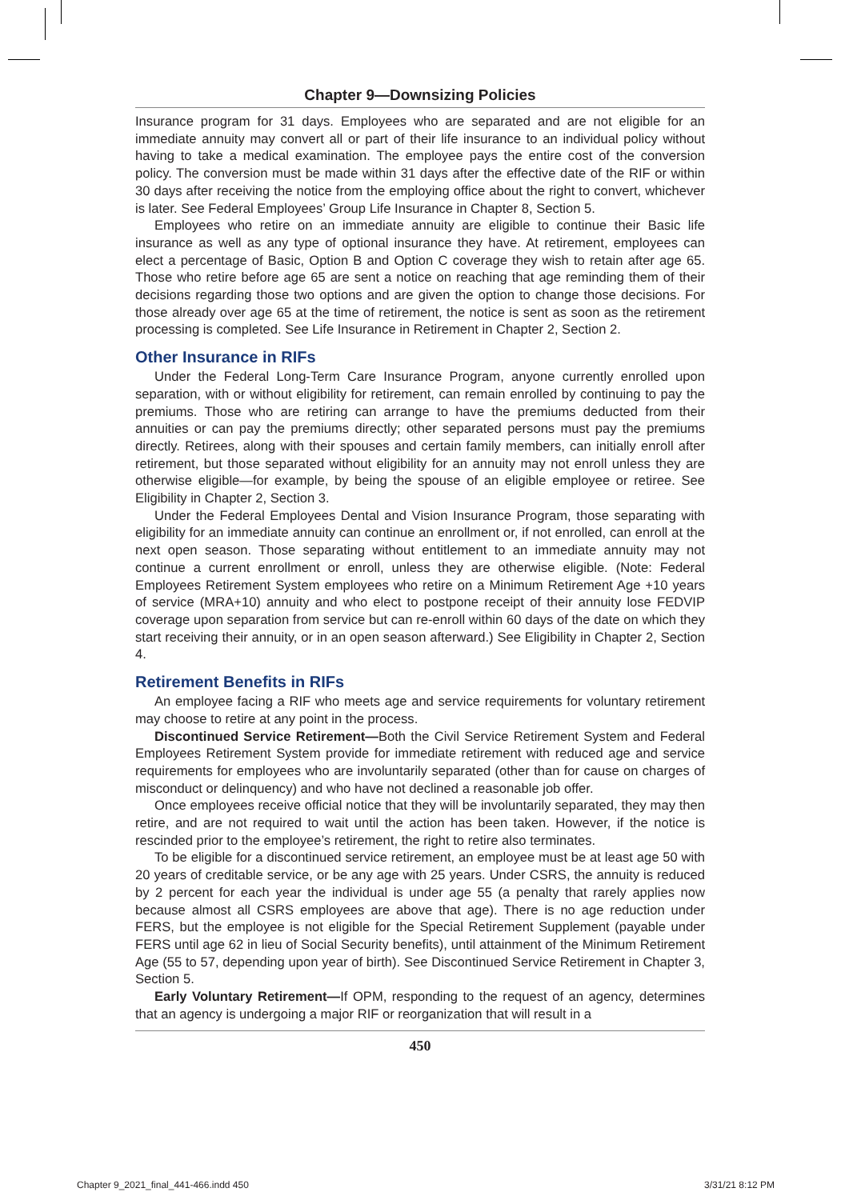Chapter 9—Downsizing Policies
Insurance program for 31 days. Employees who are separated and are not eligible for an immediate annuity may convert all or part of their life insurance to an individual policy without having to take a medical examination. The employee pays the entire cost of the conversion policy. The conversion must be made within 31 days after the effective date of the RIF or within 30 days after receiving the notice from the employing office about the right to convert, whichever is later. See Federal Employees’ Group Life Insurance in Chapter 8, Section 5.
Employees who retire on an immediate annuity are eligible to continue their Basic life insurance as well as any type of optional insurance they have. At retirement, employees can elect a percentage of Basic, Option B and Option C coverage they wish to retain after age 65. Those who retire before age 65 are sent a notice on reaching that age reminding them of their decisions regarding those two options and are given the option to change those decisions. For those already over age 65 at the time of retirement, the notice is sent as soon as the retirement processing is completed. See Life Insurance in Retirement in Chapter 2, Section 2.
Other Insurance in RIFs
Under the Federal Long-Term Care Insurance Program, anyone currently enrolled upon separation, with or without eligibility for retirement, can remain enrolled by continuing to pay the premiums. Those who are retiring can arrange to have the premiums deducted from their annuities or can pay the premiums directly; other separated persons must pay the premiums directly. Retirees, along with their spouses and certain family members, can initially enroll after retirement, but those separated without eligibility for an annuity may not enroll unless they are otherwise eligible—for example, by being the spouse of an eligible employee or retiree. See Eligibility in Chapter 2, Section 3.
Under the Federal Employees Dental and Vision Insurance Program, those separating with eligibility for an immediate annuity can continue an enrollment or, if not enrolled, can enroll at the next open season. Those separating without entitlement to an immediate annuity may not continue a current enrollment or enroll, unless they are otherwise eligible. (Note: Federal Employees Retirement System employees who retire on a Minimum Retirement Age +10 years of service (MRA+10) annuity and who elect to postpone receipt of their annuity lose FEDVIP coverage upon separation from service but can re-enroll within 60 days of the date on which they start receiving their annuity, or in an open season afterward.) See Eligibility in Chapter 2, Section 4.
Retirement Benefits in RIFs
An employee facing a RIF who meets age and service requirements for voluntary retirement may choose to retire at any point in the process.
Discontinued Service Retirement—Both the Civil Service Retirement System and Federal Employees Retirement System provide for immediate retirement with reduced age and service requirements for employees who are involuntarily separated (other than for cause on charges of misconduct or delinquency) and who have not declined a reasonable job offer.
Once employees receive official notice that they will be involuntarily separated, they may then retire, and are not required to wait until the action has been taken. However, if the notice is rescinded prior to the employee’s retirement, the right to retire also terminates.
To be eligible for a discontinued service retirement, an employee must be at least age 50 with 20 years of creditable service, or be any age with 25 years. Under CSRS, the annuity is reduced by 2 percent for each year the individual is under age 55 (a penalty that rarely applies now because almost all CSRS employees are above that age). There is no age reduction under FERS, but the employee is not eligible for the Special Retirement Supplement (payable under FERS until age 62 in lieu of Social Security benefits), until attainment of the Minimum Retirement Age (55 to 57, depending upon year of birth). See Discontinued Service Retirement in Chapter 3, Section 5.
Early Voluntary Retirement—If OPM, responding to the request of an agency, determines that an agency is undergoing a major RIF or reorganization that will result in a
450
Chapter 9_2021_final_441-466.indd 450
3/31/21 8:12 PM